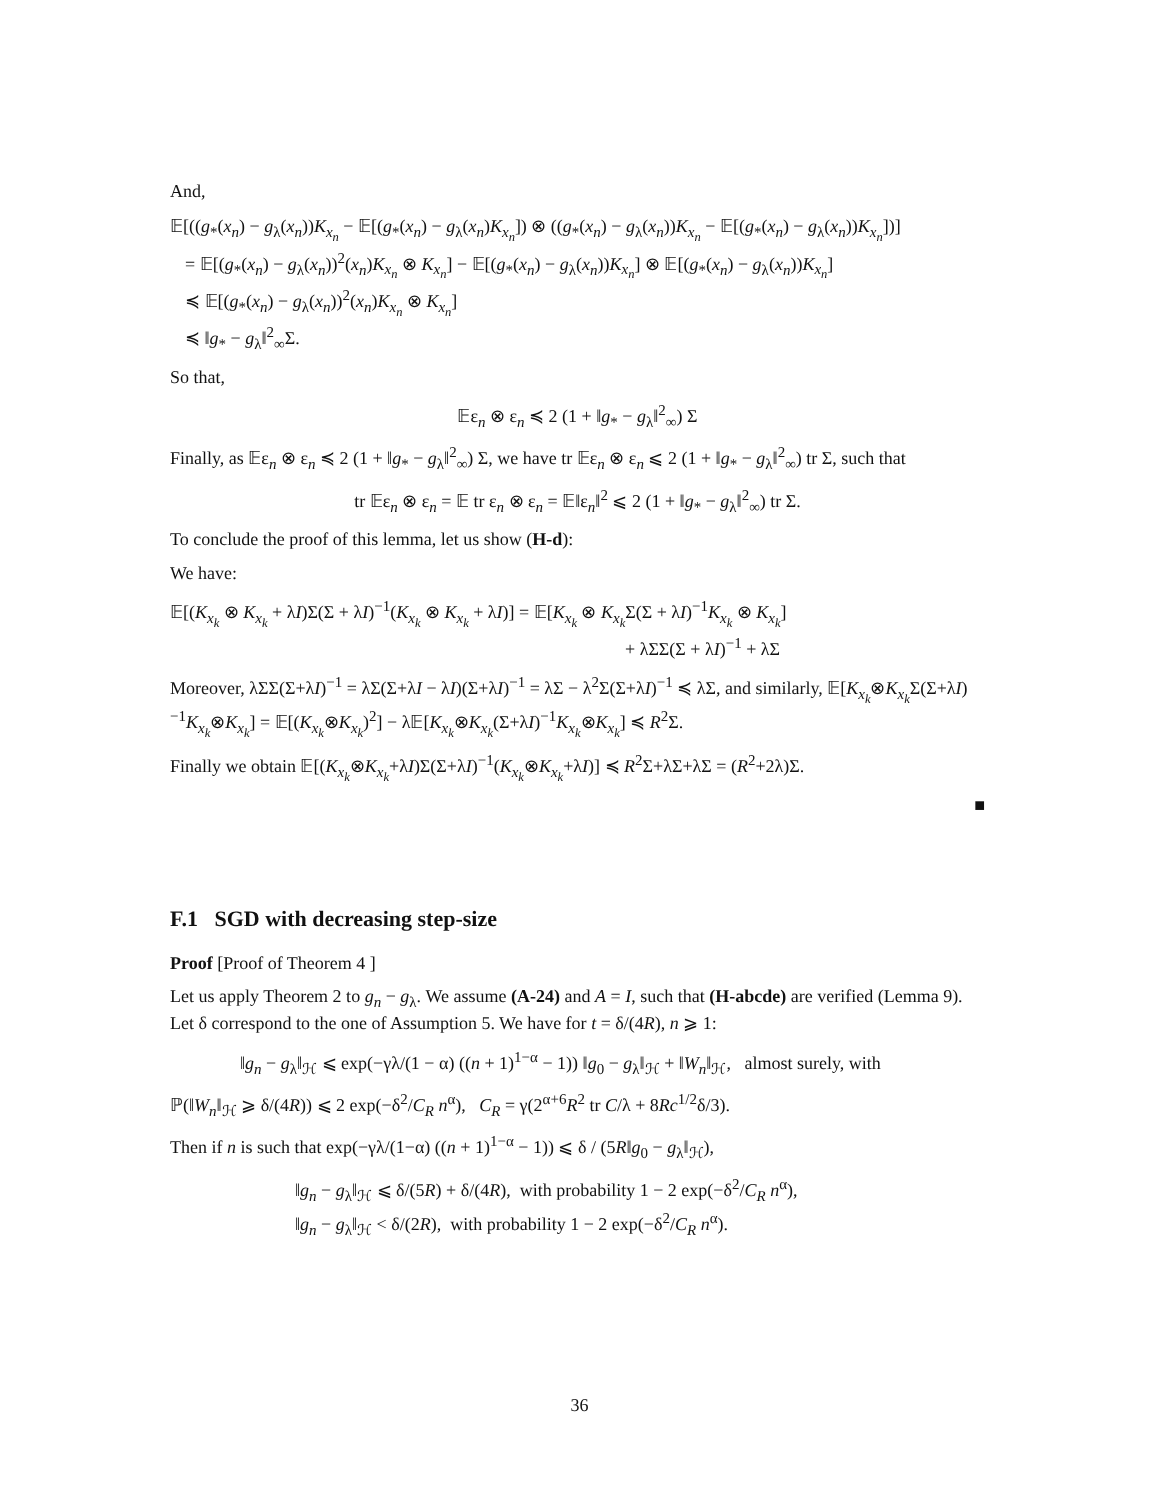And,
𝔼[((g<sub>*</sub>(x<sub>n</sub>) − g<sub>λ</sub>(x<sub>n</sub>))K<sub>x<sub>n</sub></sub> − 𝔼[(g<sub>*</sub>(x<sub>n</sub>) − g<sub>λ</sub>(x<sub>n</sub>)K<sub>x<sub>n</sub></sub>]) ⊗ ((g<sub>*</sub>(x<sub>n</sub>) − g<sub>λ</sub>(x<sub>n</sub>))K<sub>x<sub>n</sub></sub> − 𝔼[(g<sub>*</sub>(x<sub>n</sub>) − g<sub>λ</sub>(x<sub>n</sub>))K<sub>x<sub>n</sub></sub>])]
= 𝔼[(g<sub>*</sub>(x<sub>n</sub>) − g<sub>λ</sub>(x<sub>n</sub>))<sup>2</sup>(x<sub>n</sub>)K<sub>x<sub>n</sub></sub> ⊗ K<sub>x<sub>n</sub></sub>] − 𝔼[(g<sub>*</sub>(x<sub>n</sub>) − g<sub>λ</sub>(x<sub>n</sub>))K<sub>x<sub>n</sub></sub>] ⊗ 𝔼[(g<sub>*</sub>(x<sub>n</sub>) − g<sub>λ</sub>(x<sub>n</sub>))K<sub>x<sub>n</sub></sub>]
≼ 𝔼[(g<sub>*</sub>(x<sub>n</sub>) − g<sub>λ</sub>(x<sub>n</sub>))<sup>2</sup>(x<sub>n</sub>)K<sub>x<sub>n</sub></sub> ⊗ K<sub>x<sub>n</sub></sub>]
≼ ‖g<sub>*</sub> − g<sub>λ</sub>‖<sup>2</sup><sub>∞</sub>Σ.
So that,
𝔼ε<sub>n</sub> ⊗ ε<sub>n</sub> ≼ 2 (1 + ‖g<sub>*</sub> − g<sub>λ</sub>‖<sup>2</sup><sub>∞</sub>) Σ
Finally, as 𝔼ε<sub>n</sub> ⊗ ε<sub>n</sub> ≼ 2 (1 + ‖g<sub>*</sub> − g<sub>λ</sub>‖<sup>2</sup><sub>∞</sub>) Σ, we have tr 𝔼ε<sub>n</sub> ⊗ ε<sub>n</sub> ⩽ 2 (1 + ‖g<sub>*</sub> − g<sub>λ</sub>‖<sup>2</sup><sub>∞</sub>) tr Σ, such that
tr 𝔼ε<sub>n</sub> ⊗ ε<sub>n</sub> = 𝔼 tr ε<sub>n</sub> ⊗ ε<sub>n</sub> = 𝔼‖ε<sub>n</sub>‖<sup>2</sup> ⩽ 2 (1 + ‖g<sub>*</sub> − g<sub>λ</sub>‖<sup>2</sup><sub>∞</sub>) tr Σ.
To conclude the proof of this lemma, let us show (H-d):
We have:
𝔼[(K<sub>x<sub>k</sub></sub> ⊗ K<sub>x<sub>k</sub></sub> + λI)Σ(Σ + λI)<sup>−1</sup>(K<sub>x<sub>k</sub></sub> ⊗ K<sub>x<sub>k</sub></sub> + λI)] = 𝔼[K<sub>x<sub>k</sub></sub> ⊗ K<sub>x<sub>k</sub></sub> Σ(Σ + λI)<sup>−1</sup>K<sub>x<sub>k</sub></sub> ⊗ K<sub>x<sub>k</sub></sub>]
+ λΣΣ(Σ + λI)<sup>−1</sup> + λΣ
Moreover, λΣΣ(Σ+λI)<sup>−1</sup> = λΣ(Σ+λI − λI)(Σ+λI)<sup>−1</sup> = λΣ − λ<sup>2</sup>Σ(Σ+λI)<sup>−1</sup> ≼ λΣ, and similarly, 𝔼[K<sub>x<sub>k</sub></sub>⊗K<sub>x<sub>k</sub></sub> Σ(Σ+λI)<sup>−1</sup>K<sub>x<sub>k</sub></sub>⊗K<sub>x<sub>k</sub></sub>] = 𝔼[(K<sub>x<sub>k</sub></sub>⊗K<sub>x<sub>k</sub></sub>)<sup>2</sup>] − λ𝔼[K<sub>x<sub>k</sub></sub>⊗K<sub>x<sub>k</sub></sub>(Σ+λI)<sup>−1</sup>K<sub>x<sub>k</sub></sub>⊗K<sub>x<sub>k</sub></sub>] ≼ R<sup>2</sup>Σ.
Finally we obtain 𝔼[(K<sub>x<sub>k</sub></sub>⊗K<sub>x<sub>k</sub></sub>+λI)Σ(Σ+λI)<sup>−1</sup>(K<sub>x<sub>k</sub></sub>⊗K<sub>x<sub>k</sub></sub>+λI)] ≼ R<sup>2</sup>Σ+λΣ+λΣ = (R<sup>2</sup>+2λ)Σ.
■
F.1 SGD with decreasing step-size
Proof [Proof of Theorem 4 ]
Let us apply Theorem 2 to g<sub>n</sub> − g<sub>λ</sub>. We assume (A-24) and A = I, such that (H-abcde) are verified (Lemma 9). Let δ correspond to the one of Assumption 5. We have for t = δ/(4R), n ⩾ 1:
‖g<sub>n</sub> − g<sub>λ</sub>‖<sub>ℋ</sub> ⩽ exp(−γλ/(1 − α) ((n + 1)<sup>1−α</sup> − 1)) ‖g<sub>0</sub> − g<sub>λ</sub>‖<sub>ℋ</sub> + ‖W<sub>n</sub>‖<sub>ℋ</sub>, almost surely, with
ℙ(‖W<sub>n</sub>‖<sub>ℋ</sub> ⩾ δ/(4R)) ⩽ 2 exp(−δ<sup>2</sup>/C<sub>R</sub> n<sup>α</sup>), C<sub>R</sub> = γ(2<sup>α+6</sup>R<sup>2</sup> tr C/λ + 8Rc<sup>1/2</sup>δ/3).
Then if n is such that exp(−γλ/(1−α) ((n + 1)<sup>1−α</sup> − 1)) ⩽ δ / (5R‖g<sub>0</sub> − g<sub>λ</sub>‖<sub>ℋ</sub>),
‖g<sub>n</sub> − g<sub>λ</sub>‖<sub>ℋ</sub> ⩽ δ/(5R) + δ/(4R), with probability 1 − 2 exp(−δ<sup>2</sup>/C<sub>R</sub> n<sup>α</sup>),
‖g<sub>n</sub> − g<sub>λ</sub>‖<sub>ℋ</sub> < δ/(2R), with probability 1 − 2 exp(−δ<sup>2</sup>/C<sub>R</sub> n<sup>α</sup>).
36